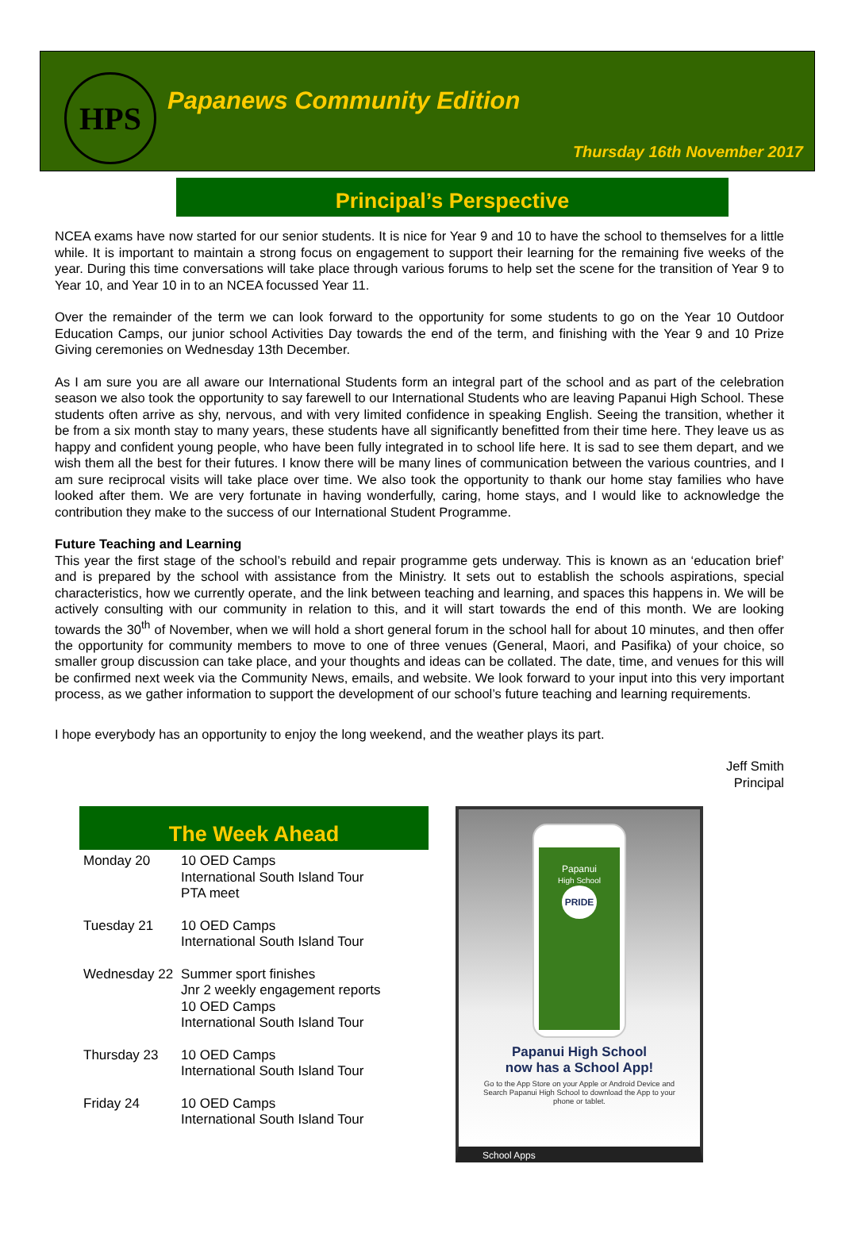HPS
Papanews Community Edition
Thursday 16th November 2017
Principal’s Perspective
NCEA exams have now started for our senior students. It is nice for Year 9 and 10 to have the school to themselves for a little while. It is important to maintain a strong focus on engagement to support their learning for the remaining five weeks of the year. During this time conversations will take place through various forums to help set the scene for the transition of Year 9 to Year 10, and Year 10 in to an NCEA focussed Year 11.
Over the remainder of the term we can look forward to the opportunity for some students to go on the Year 10 Outdoor Education Camps, our junior school Activities Day towards the end of the term, and finishing with the Year 9 and 10 Prize Giving ceremonies on Wednesday 13th December.
As I am sure you are all aware our International Students form an integral part of the school and as part of the celebration season we also took the opportunity to say farewell to our International Students who are leaving Papanui High School. These students often arrive as shy, nervous, and with very limited confidence in speaking English. Seeing the transition, whether it be from a six month stay to many years, these students have all significantly benefitted from their time here. They leave us as happy and confident young people, who have been fully integrated in to school life here. It is sad to see them depart, and we wish them all the best for their futures. I know there will be many lines of communication between the various countries, and I am sure reciprocal visits will take place over time. We also took the opportunity to thank our home stay families who have looked after them. We are very fortunate in having wonderfully, caring, home stays, and I would like to acknowledge the contribution they make to the success of our International Student Programme.
Future Teaching and Learning
This year the first stage of the school’s rebuild and repair programme gets underway. This is known as an ‘education brief’ and is prepared by the school with assistance from the Ministry. It sets out to establish the schools aspirations, special characteristics, how we currently operate, and the link between teaching and learning, and spaces this happens in. We will be actively consulting with our community in relation to this, and it will start towards the end of this month. We are looking towards the 30<sup>th</sup> of November, when we will hold a short general forum in the school hall for about 10 minutes, and then offer the opportunity for community members to move to one of three venues (General, Maori, and Pasifika) of your choice, so smaller group discussion can take place, and your thoughts and ideas can be collated. The date, time, and venues for this will be confirmed next week via the Community News, emails, and website. We look forward to your input into this very important process, as we gather information to support the development of our school’s future teaching and learning requirements.
I hope everybody has an opportunity to enjoy the long weekend, and the weather plays its part.
Jeff Smith
Principal
The Week Ahead
| Monday 20 | 10 OED Camps International South Island Tour PTA meet |
| Tuesday 21 | 10 OED Camps International South Island Tour |
| Wednesday 22 | Summer sport finishes Jnr 2 weekly engagement reports 10 OED Camps International South Island Tour |
| Thursday 23 | 10 OED Camps International South Island Tour |
| Friday 24 | 10 OED Camps International South Island Tour |
Papanui
High School
PRIDE
Papanui High School
now has a School App!
Go to the App Store on your Apple or Android Device and Search Papanui High School to download the App to your phone or tablet.
School Apps